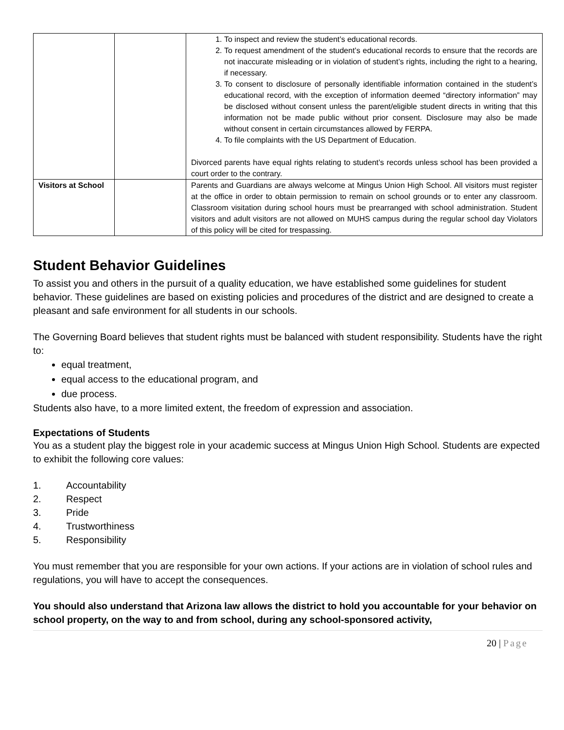| | | 1. To inspect and review the student’s educational records. 2. To request amendment of the student’s educational records to ensure that the records are not inaccurate misleading or in violation of student’s rights, including the right to a hearing, if necessary. 3. To consent to disclosure of personally identifiable information contained in the student’s educational record, with the exception of information deemed “directory information” may be disclosed without consent unless the parent/eligible student directs in writing that this information not be made public without prior consent. Disclosure may also be made without consent in certain circumstances allowed by FERPA. 4. To file complaints with the US Department of Education. Divorced parents have equal rights relating to student’s records unless school has been provided a court order to the contrary. |
| Visitors at School | | Parents and Guardians are always welcome at Mingus Union High School. All visitors must register at the office in order to obtain permission to remain on school grounds or to enter any classroom. Classroom visitation during school hours must be prearranged with school administration. Student visitors and adult visitors are not allowed on MUHS campus during the regular school day Violators of this policy will be cited for trespassing. |
Student Behavior Guidelines
To assist you and others in the pursuit of a quality education, we have established some guidelines for student behavior. These guidelines are based on existing policies and procedures of the district and are designed to create a pleasant and safe environment for all students in our schools.
The Governing Board believes that student rights must be balanced with student responsibility. Students have the right to:
equal treatment,
equal access to the educational program, and
due process.
Students also have, to a more limited extent, the freedom of expression and association.
Expectations of Students
You as a student play the biggest role in your academic success at Mingus Union High School. Students are expected to exhibit the following core values:
1. Accountability
2. Respect
3. Pride
4. Trustworthiness
5. Responsibility
You must remember that you are responsible for your own actions. If your actions are in violation of school rules and regulations, you will have to accept the consequences.
You should also understand that Arizona law allows the district to hold you accountable for your behavior on school property, on the way to and from school, during any school-sponsored activity,
20 | Page